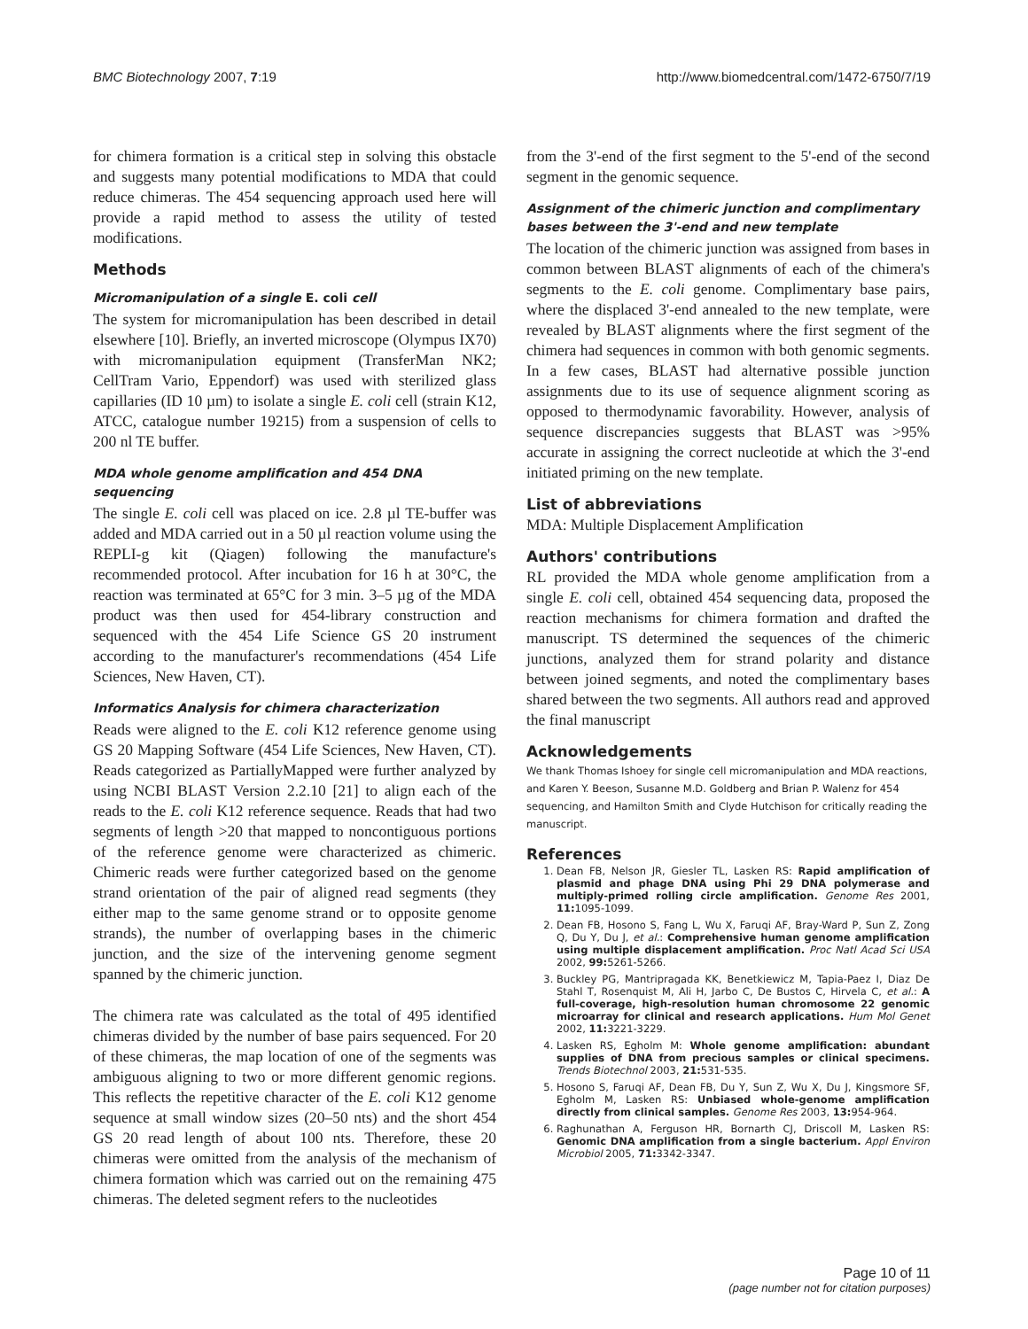BMC Biotechnology 2007, 7:19 http://www.biomedcentral.com/1472-6750/7/19
for chimera formation is a critical step in solving this obstacle and suggests many potential modifications to MDA that could reduce chimeras. The 454 sequencing approach used here will provide a rapid method to assess the utility of tested modifications.
Methods
Micromanipulation of a single E. coli cell
The system for micromanipulation has been described in detail elsewhere [10]. Briefly, an inverted microscope (Olympus IX70) with micromanipulation equipment (TransferMan NK2; CellTram Vario, Eppendorf) was used with sterilized glass capillaries (ID 10 µm) to isolate a single E. coli cell (strain K12, ATCC, catalogue number 19215) from a suspension of cells to 200 nl TE buffer.
MDA whole genome amplification and 454 DNA sequencing
The single E. coli cell was placed on ice. 2.8 µl TE-buffer was added and MDA carried out in a 50 µl reaction volume using the REPLI-g kit (Qiagen) following the manufacture's recommended protocol. After incubation for 16 h at 30°C, the reaction was terminated at 65°C for 3 min. 3–5 µg of the MDA product was then used for 454-library construction and sequenced with the 454 Life Science GS 20 instrument according to the manufacturer's recommendations (454 Life Sciences, New Haven, CT).
Informatics Analysis for chimera characterization
Reads were aligned to the E. coli K12 reference genome using GS 20 Mapping Software (454 Life Sciences, New Haven, CT). Reads categorized as PartiallyMapped were further analyzed by using NCBI BLAST Version 2.2.10 [21] to align each of the reads to the E. coli K12 reference sequence. Reads that had two segments of length >20 that mapped to noncontiguous portions of the reference genome were characterized as chimeric. Chimeric reads were further categorized based on the genome strand orientation of the pair of aligned read segments (they either map to the same genome strand or to opposite genome strands), the number of overlapping bases in the chimeric junction, and the size of the intervening genome segment spanned by the chimeric junction.
The chimera rate was calculated as the total of 495 identified chimeras divided by the number of base pairs sequenced. For 20 of these chimeras, the map location of one of the segments was ambiguous aligning to two or more different genomic regions. This reflects the repetitive character of the E. coli K12 genome sequence at small window sizes (20–50 nts) and the short 454 GS 20 read length of about 100 nts. Therefore, these 20 chimeras were omitted from the analysis of the mechanism of chimera formation which was carried out on the remaining 475 chimeras. The deleted segment refers to the nucleotides
from the 3'-end of the first segment to the 5'-end of the second segment in the genomic sequence.
Assignment of the chimeric junction and complimentary bases between the 3'-end and new template
The location of the chimeric junction was assigned from bases in common between BLAST alignments of each of the chimera's segments to the E. coli genome. Complimentary base pairs, where the displaced 3'-end annealed to the new template, were revealed by BLAST alignments where the first segment of the chimera had sequences in common with both genomic segments. In a few cases, BLAST had alternative possible junction assignments due to its use of sequence alignment scoring as opposed to thermodynamic favorability. However, analysis of sequence discrepancies suggests that BLAST was >95% accurate in assigning the correct nucleotide at which the 3'-end initiated priming on the new template.
List of abbreviations
MDA: Multiple Displacement Amplification
Authors' contributions
RL provided the MDA whole genome amplification from a single E. coli cell, obtained 454 sequencing data, proposed the reaction mechanisms for chimera formation and drafted the manuscript. TS determined the sequences of the chimeric junctions, analyzed them for strand polarity and distance between joined segments, and noted the complimentary bases shared between the two segments. All authors read and approved the final manuscript
Acknowledgements
We thank Thomas Ishoey for single cell micromanipulation and MDA reactions, and Karen Y. Beeson, Susanne M.D. Goldberg and Brian P. Walenz for 454 sequencing, and Hamilton Smith and Clyde Hutchison for critically reading the manuscript.
References
1. Dean FB, Nelson JR, Giesler TL, Lasken RS: Rapid amplification of plasmid and phage DNA using Phi 29 DNA polymerase and multiply-primed rolling circle amplification. Genome Res 2001, 11: 1095-1099.
2. Dean FB, Hosono S, Fang L, Wu X, Faruqi AF, Bray-Ward P, Sun Z, Zong Q, Du Y, Du J, et al.: Comprehensive human genome amplification using multiple displacement amplification. Proc Natl Acad Sci USA 2002, 99: 5261-5266.
3. Buckley PG, Mantripragada KK, Benetkiewicz M, Tapia-Paez I, Diaz De Stahl T, Rosenquist M, Ali H, Jarbo C, De Bustos C, Hirvela C, et al.: A full-coverage, high-resolution human chromosome 22 genomic microarray for clinical and research applications. Hum Mol Genet 2002, 11: 3221-3229.
4. Lasken RS, Egholm M: Whole genome amplification: abundant supplies of DNA from precious samples or clinical specimens. Trends Biotechnol 2003, 21: 531-535.
5. Hosono S, Faruqi AF, Dean FB, Du Y, Sun Z, Wu X, Du J, Kingsmore SF, Egholm M, Lasken RS: Unbiased whole-genome amplification directly from clinical samples. Genome Res 2003, 13: 954-964.
6. Raghunathan A, Ferguson HR, Bornarth CJ, Driscoll M, Lasken RS: Genomic DNA amplification from a single bacterium. Appl Environ Microbiol 2005, 71: 3342-3347.
Page 10 of 11
(page number not for citation purposes)